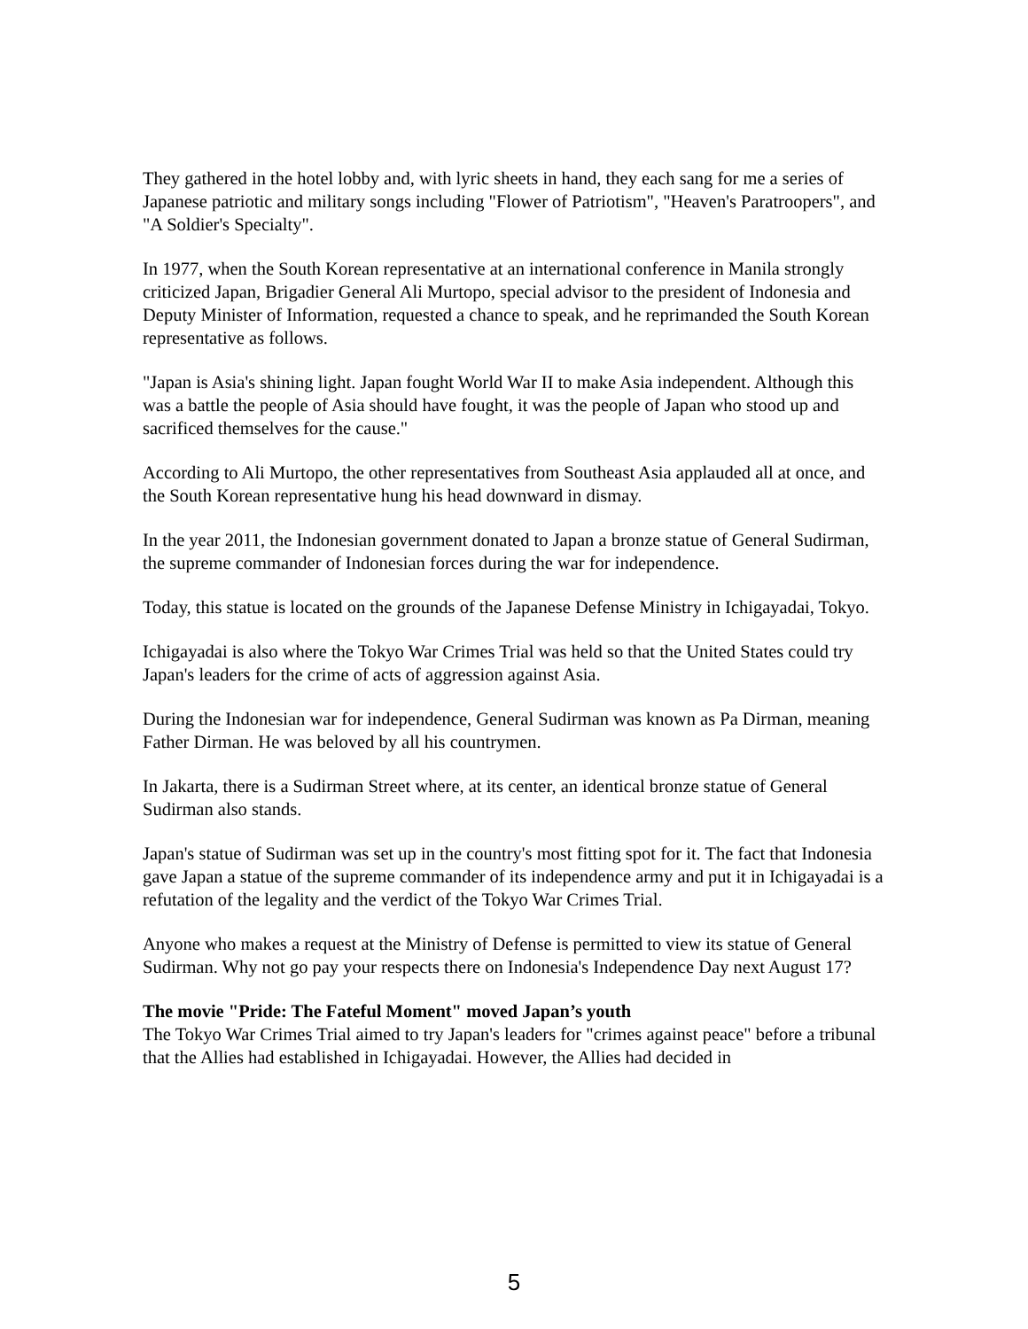They gathered in the hotel lobby and, with lyric sheets in hand, they each sang for me a series of Japanese patriotic and military songs including "Flower of Patriotism", "Heaven's Paratroopers", and "A Soldier's Specialty".
In 1977, when the South Korean representative at an international conference in Manila strongly criticized Japan, Brigadier General Ali Murtopo, special advisor to the president of Indonesia and Deputy Minister of Information, requested a chance to speak, and he reprimanded the South Korean representative as follows.
"Japan is Asia's shining light. Japan fought World War II to make Asia independent. Although this was a battle the people of Asia should have fought, it was the people of Japan who stood up and sacrificed themselves for the cause."
According to Ali Murtopo, the other representatives from Southeast Asia applauded all at once, and the South Korean representative hung his head downward in dismay.
In the year 2011, the Indonesian government donated to Japan a bronze statue of General Sudirman, the supreme commander of Indonesian forces during the war for independence.
Today, this statue is located on the grounds of the Japanese Defense Ministry in Ichigayadai, Tokyo.
Ichigayadai is also where the Tokyo War Crimes Trial was held so that the United States could try Japan's leaders for the crime of acts of aggression against Asia.
During the Indonesian war for independence, General Sudirman was known as Pa Dirman, meaning Father Dirman. He was beloved by all his countrymen.
In Jakarta, there is a Sudirman Street where, at its center, an identical bronze statue of General Sudirman also stands.
Japan's statue of Sudirman was set up in the country's most fitting spot for it. The fact that Indonesia gave Japan a statue of the supreme commander of its independence army and put it in Ichigayadai is a refutation of the legality and the verdict of the Tokyo War Crimes Trial.
Anyone who makes a request at the Ministry of Defense is permitted to view its statue of General Sudirman. Why not go pay your respects there on Indonesia's Independence Day next August 17?
The movie "Pride: The Fateful Moment" moved Japan’s youth
The Tokyo War Crimes Trial aimed to try Japan's leaders for "crimes against peace" before a tribunal that the Allies had established in Ichigayadai. However, the Allies had decided in
5